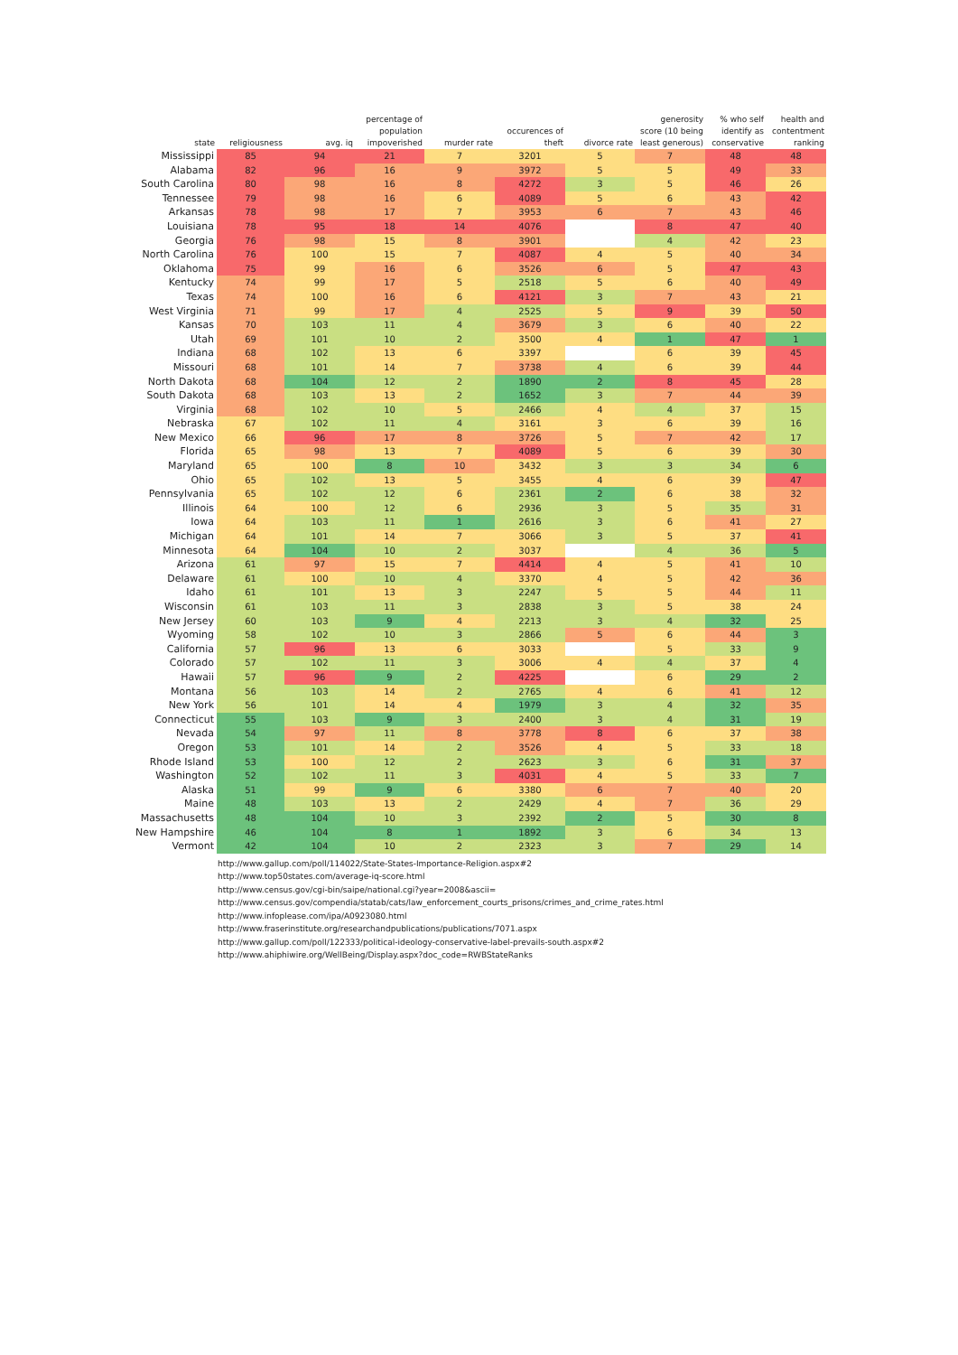| state | religiousness | avg. iq | percentage of population impoverished | murder rate | occurences of theft | divorce rate | generosity score (10 being least generous) | % who self identify as conservative | health and contentment ranking |
| --- | --- | --- | --- | --- | --- | --- | --- | --- | --- |
| Mississippi | 85 | 94 | 21 | 7 | 3201 | 5 | 7 | 48 | 48 |
| Alabama | 82 | 96 | 16 | 9 | 3972 | 5 | 5 | 49 | 33 |
| South Carolina | 80 | 98 | 16 | 8 | 4272 | 3 | 5 | 46 | 26 |
| Tennessee | 79 | 98 | 16 | 6 | 4089 | 5 | 6 | 43 | 42 |
| Arkansas | 78 | 98 | 17 | 7 | 3953 | 6 | 7 | 43 | 46 |
| Louisiana | 78 | 95 | 18 | 14 | 4076 | | 8 | 47 | 40 |
| Georgia | 76 | 98 | 15 | 8 | 3901 | | 4 | 42 | 23 |
| North Carolina | 76 | 100 | 15 | 7 | 4087 | 4 | 5 | 40 | 34 |
| Oklahoma | 75 | 99 | 16 | 6 | 3526 | 6 | 5 | 47 | 43 |
| Kentucky | 74 | 99 | 17 | 5 | 2518 | 5 | 6 | 40 | 49 |
| Texas | 74 | 100 | 16 | 6 | 4121 | 3 | 7 | 43 | 21 |
| West Virginia | 71 | 99 | 17 | 4 | 2525 | 5 | 9 | 39 | 50 |
| Kansas | 70 | 103 | 11 | 4 | 3679 | 3 | 6 | 40 | 22 |
| Utah | 69 | 101 | 10 | 2 | 3500 | 4 | 1 | 47 | 1 |
| Indiana | 68 | 102 | 13 | 6 | 3397 | | 6 | 39 | 45 |
| Missouri | 68 | 101 | 14 | 7 | 3738 | 4 | 6 | 39 | 44 |
| North Dakota | 68 | 104 | 12 | 2 | 1890 | 2 | 8 | 45 | 28 |
| South Dakota | 68 | 103 | 13 | 2 | 1652 | 3 | 7 | 44 | 39 |
| Virginia | 68 | 102 | 10 | 5 | 2466 | 4 | 4 | 37 | 15 |
| Nebraska | 67 | 102 | 11 | 4 | 3161 | 3 | 6 | 39 | 16 |
| New Mexico | 66 | 96 | 17 | 8 | 3726 | 5 | 7 | 42 | 17 |
| Florida | 65 | 98 | 13 | 7 | 4089 | 5 | 6 | 39 | 30 |
| Maryland | 65 | 100 | 8 | 10 | 3432 | 3 | 3 | 34 | 6 |
| Ohio | 65 | 102 | 13 | 5 | 3455 | 4 | 6 | 39 | 47 |
| Pennsylvania | 65 | 102 | 12 | 6 | 2361 | 2 | 6 | 38 | 32 |
| Illinois | 64 | 100 | 12 | 6 | 2936 | 3 | 5 | 35 | 31 |
| Iowa | 64 | 103 | 11 | 1 | 2616 | 3 | 6 | 41 | 27 |
| Michigan | 64 | 101 | 14 | 7 | 3066 | 3 | 5 | 37 | 41 |
| Minnesota | 64 | 104 | 10 | 2 | 3037 | | 4 | 36 | 5 |
| Arizona | 61 | 97 | 15 | 7 | 4414 | 4 | 5 | 41 | 10 |
| Delaware | 61 | 100 | 10 | 4 | 3370 | 4 | 5 | 42 | 36 |
| Idaho | 61 | 101 | 13 | 3 | 2247 | 5 | 5 | 44 | 11 |
| Wisconsin | 61 | 103 | 11 | 3 | 2838 | 3 | 5 | 38 | 24 |
| New Jersey | 60 | 103 | 9 | 4 | 2213 | 3 | 4 | 32 | 25 |
| Wyoming | 58 | 102 | 10 | 3 | 2866 | 5 | 6 | 44 | 3 |
| California | 57 | 96 | 13 | 6 | 3033 | | 5 | 33 | 9 |
| Colorado | 57 | 102 | 11 | 3 | 3006 | 4 | 4 | 37 | 4 |
| Hawaii | 57 | 96 | 9 | 2 | 4225 | | 6 | 29 | 2 |
| Montana | 56 | 103 | 14 | 2 | 2765 | 4 | 6 | 41 | 12 |
| New York | 56 | 101 | 14 | 4 | 1979 | 3 | 4 | 32 | 35 |
| Connecticut | 55 | 103 | 9 | 3 | 2400 | 3 | 4 | 31 | 19 |
| Nevada | 54 | 97 | 11 | 8 | 3778 | 8 | 6 | 37 | 38 |
| Oregon | 53 | 101 | 14 | 2 | 3526 | 4 | 5 | 33 | 18 |
| Rhode Island | 53 | 100 | 12 | 2 | 2623 | 3 | 6 | 31 | 37 |
| Washington | 52 | 102 | 11 | 3 | 4031 | 4 | 5 | 33 | 7 |
| Alaska | 51 | 99 | 9 | 6 | 3380 | 6 | 7 | 40 | 20 |
| Maine | 48 | 103 | 13 | 2 | 2429 | 4 | 7 | 36 | 29 |
| Massachusetts | 48 | 104 | 10 | 3 | 2392 | 2 | 5 | 30 | 8 |
| New Hampshire | 46 | 104 | 8 | 1 | 1892 | 3 | 6 | 34 | 13 |
| Vermont | 42 | 104 | 10 | 2 | 2323 | 3 | 7 | 29 | 14 |
http://www.gallup.com/poll/114022/State-States-Importance-Religion.aspx#2
http://www.top50states.com/average-iq-score.html
http://www.census.gov/cgi-bin/saipe/national.cgi?year=2008&ascii=
http://www.census.gov/compendia/statab/cats/law_enforcement_courts_prisons/crimes_and_crime_rates.html
http://www.infoplease.com/ipa/A0923080.html
http://www.fraserinstitute.org/researchandpublications/publications/7071.aspx
http://www.gallup.com/poll/122333/political-ideology-conservative-label-prevails-south.aspx#2
http://www.ahiphiwire.org/WellBeing/Display.aspx?doc_code=RWBStateRanks